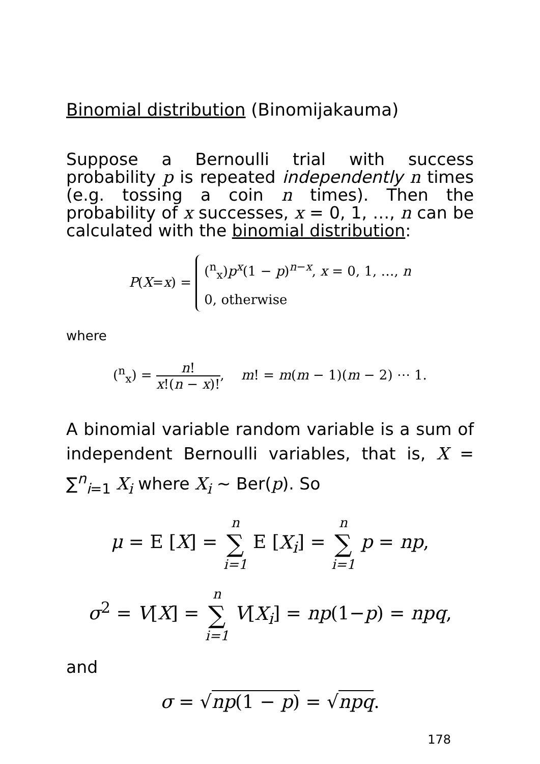Binomial distribution (Binomijakauma)
Suppose a Bernoulli trial with success probability p is repeated independently n times (e.g. tossing a coin n times). Then the probability of x successes, x = 0, 1, …, n can be calculated with the binomial distribution:
P(X=x) = (<sup>n</sup><sub>x</sub>)p<sup>x</sup>(1 − p)<sup>n−x</sup>, x = 0, 1, …, n
0, otherwise
where
(<sup>n</sup><sub>x</sub>) = n! x!(n − x)!, m! = m(m − 1)(m − 2) ⋯ 1.
A binomial variable random variable is a sum of independent Bernoulli variables, that is, X = ∑<sup>n</sup><sub>i=1</sub> X<sub>i</sub> where X<sub>i</sub> ∼ Ber(p). So
μ = E [X] = n ∑ i=1 E [X<sub>i</sub>] = n ∑ i=1 p = np,
σ<sup>2</sup> = V[X] = n ∑ i=1 V[X<sub>i</sub>] = np(1−p) = npq,
and
σ = √np(1 − p) = √npq.
178